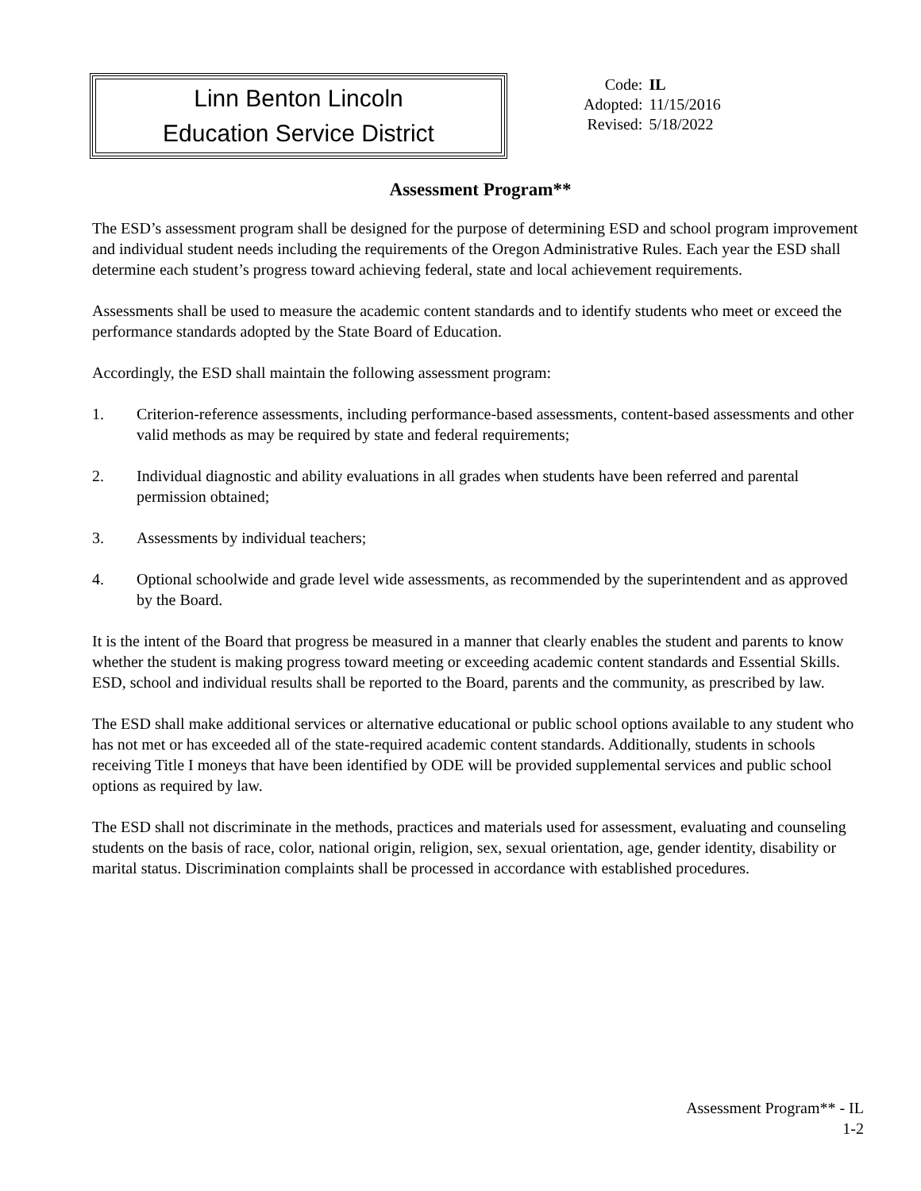Linn Benton Lincoln
Education Service District
| Code: | IL |
| Adopted: | 11/15/2016 |
| Revised: | 5/18/2022 |
Assessment Program**
The ESD’s assessment program shall be designed for the purpose of determining ESD and school program improvement and individual student needs including the requirements of the Oregon Administrative Rules. Each year the ESD shall determine each student’s progress toward achieving federal, state and local achievement requirements.
Assessments shall be used to measure the academic content standards and to identify students who meet or exceed the performance standards adopted by the State Board of Education.
Accordingly, the ESD shall maintain the following assessment program:
1. Criterion-reference assessments, including performance-based assessments, content-based assessments and other valid methods as may be required by state and federal requirements;
2. Individual diagnostic and ability evaluations in all grades when students have been referred and parental permission obtained;
3. Assessments by individual teachers;
4. Optional schoolwide and grade level wide assessments, as recommended by the superintendent and as approved by the Board.
It is the intent of the Board that progress be measured in a manner that clearly enables the student and parents to know whether the student is making progress toward meeting or exceeding academic content standards and Essential Skills. ESD, school and individual results shall be reported to the Board, parents and the community, as prescribed by law.
The ESD shall make additional services or alternative educational or public school options available to any student who has not met or has exceeded all of the state-required academic content standards. Additionally, students in schools receiving Title I moneys that have been identified by ODE will be provided supplemental services and public school options as required by law.
The ESD shall not discriminate in the methods, practices and materials used for assessment, evaluating and counseling students on the basis of race, color, national origin, religion, sex, sexual orientation, age, gender identity, disability or marital status. Discrimination complaints shall be processed in accordance with established procedures.
Assessment Program** - IL
1-2